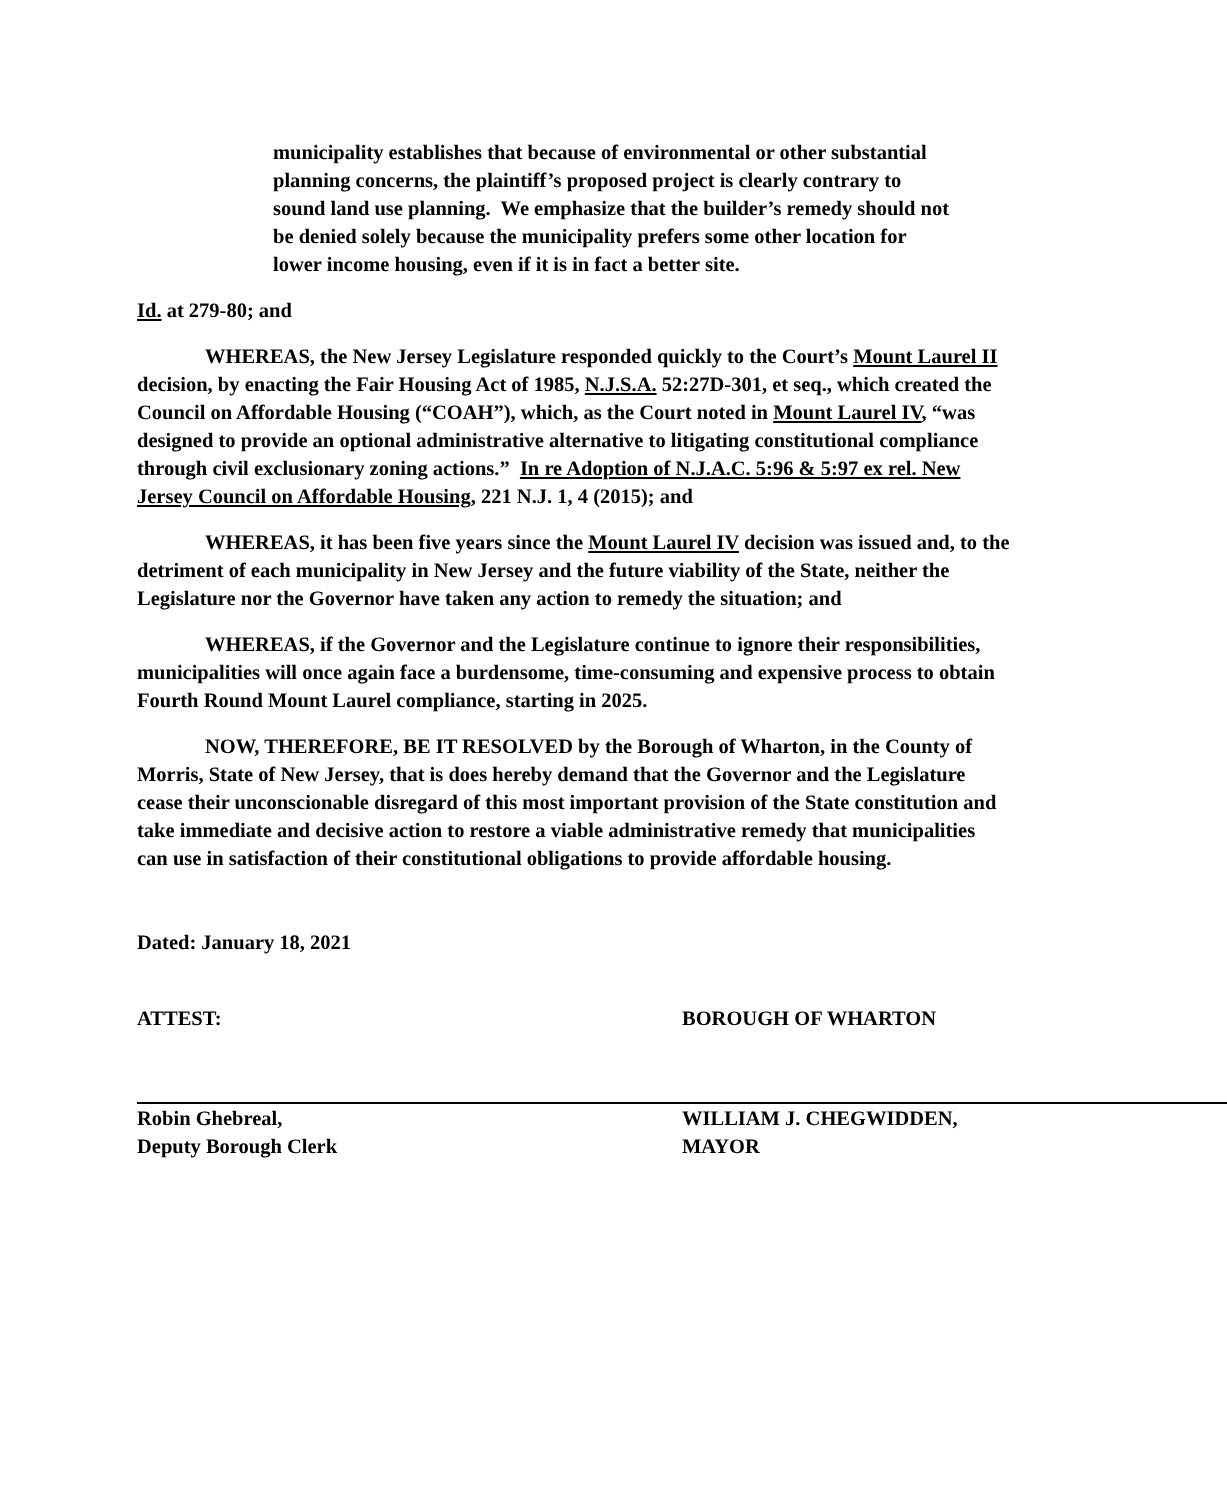municipality establishes that because of environmental or other substantial planning concerns, the plaintiff’s proposed project is clearly contrary to sound land use planning. We emphasize that the builder’s remedy should not be denied solely because the municipality prefers some other location for lower income housing, even if it is in fact a better site.
Id. at 279-80; and
WHEREAS, the New Jersey Legislature responded quickly to the Court’s Mount Laurel II decision, by enacting the Fair Housing Act of 1985, N.J.S.A. 52:27D-301, et seq., which created the Council on Affordable Housing (“COAH”), which, as the Court noted in Mount Laurel IV, “was designed to provide an optional administrative alternative to litigating constitutional compliance through civil exclusionary zoning actions.” In re Adoption of N.J.A.C. 5:96 & 5:97 ex rel. New Jersey Council on Affordable Housing, 221 N.J. 1, 4 (2015); and
WHEREAS, it has been five years since the Mount Laurel IV decision was issued and, to the detriment of each municipality in New Jersey and the future viability of the State, neither the Legislature nor the Governor have taken any action to remedy the situation; and
WHEREAS, if the Governor and the Legislature continue to ignore their responsibilities, municipalities will once again face a burdensome, time-consuming and expensive process to obtain Fourth Round Mount Laurel compliance, starting in 2025.
NOW, THEREFORE, BE IT RESOLVED by the Borough of Wharton, in the County of Morris, State of New Jersey, that is does hereby demand that the Governor and the Legislature cease their unconscionable disregard of this most important provision of the State constitution and take immediate and decisive action to restore a viable administrative remedy that municipalities can use in satisfaction of their constitutional obligations to provide affordable housing.
Dated: January 18, 2021
ATTEST:
Robin Ghebreal,
Deputy Borough Clerk
BOROUGH OF WHARTON
WILLIAM J. CHEGWIDDEN,
MAYOR